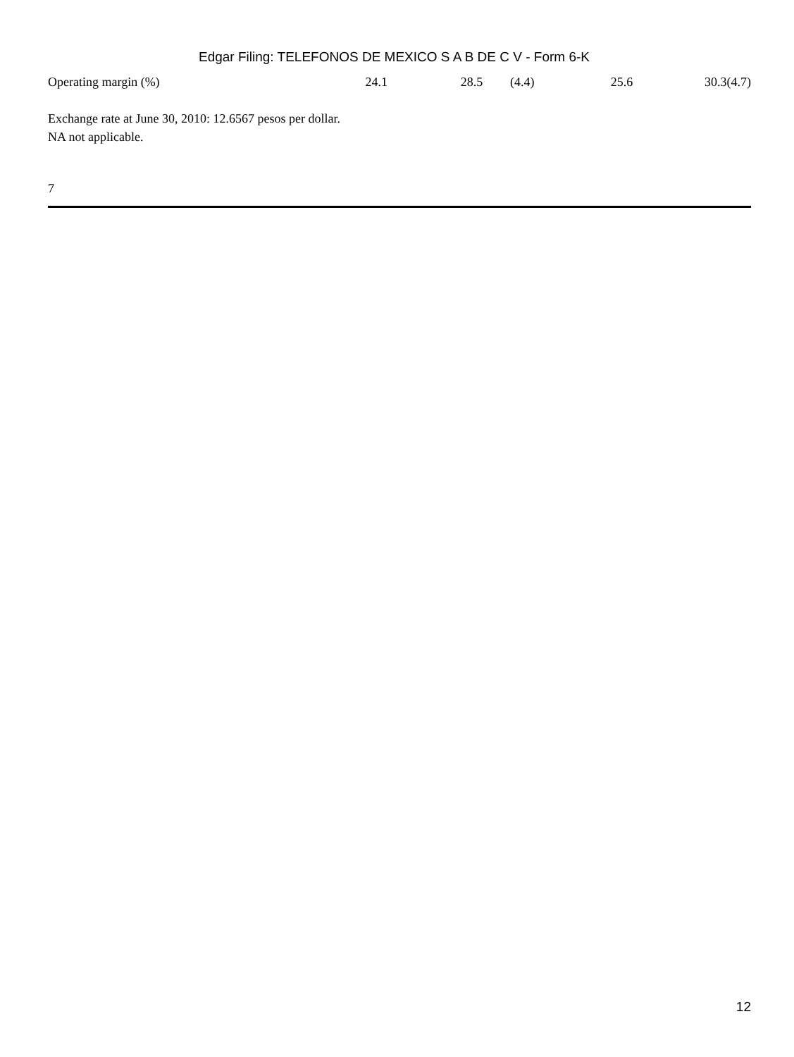Edgar Filing: TELEFONOS DE MEXICO S A B DE C V - Form 6-K
| Operating margin (%) | 24.1 | 28.5 | (4.4) | 25.6 | 30.3 | (4.7) |
Exchange rate at June 30, 2010: 12.6567 pesos per dollar.
NA not applicable.
7
12